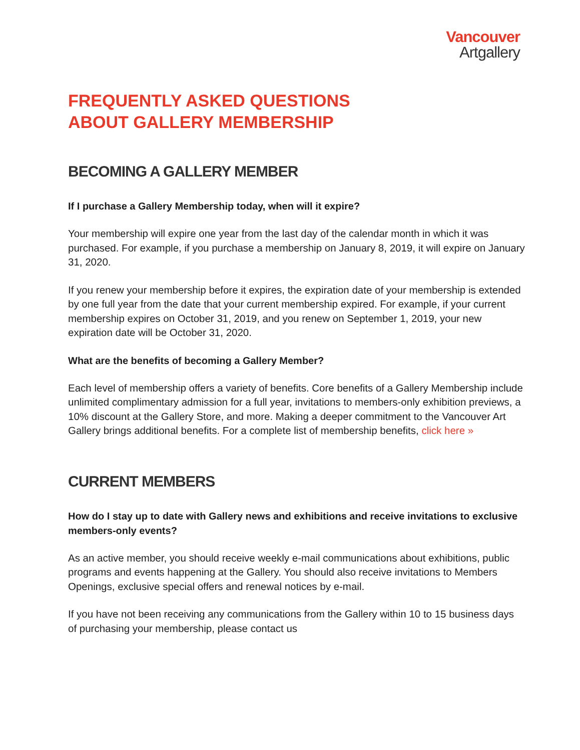Vancouver
Artgallery
FREQUENTLY ASKED QUESTIONS
ABOUT GALLERY MEMBERSHIP
BECOMING A GALLERY MEMBER
If I purchase a Gallery Membership today, when will it expire?
Your membership will expire one year from the last day of the calendar month in which it was purchased. For example, if you purchase a membership on January 8, 2019, it will expire on January 31, 2020.
If you renew your membership before it expires, the expiration date of your membership is extended by one full year from the date that your current membership expired. For example, if your current membership expires on October 31, 2019, and you renew on September 1, 2019, your new expiration date will be October 31, 2020.
What are the benefits of becoming a Gallery Member?
Each level of membership offers a variety of benefits. Core benefits of a Gallery Membership include unlimited complimentary admission for a full year, invitations to members-only exhibition previews, a 10% discount at the Gallery Store, and more. Making a deeper commitment to the Vancouver Art Gallery brings additional benefits. For a complete list of membership benefits, click here »
CURRENT MEMBERS
How do I stay up to date with Gallery news and exhibitions and receive invitations to exclusive members-only events?
As an active member, you should receive weekly e-mail communications about exhibitions, public programs and events happening at the Gallery. You should also receive invitations to Members Openings, exclusive special offers and renewal notices by e-mail.
If you have not been receiving any communications from the Gallery within 10 to 15 business days of purchasing your membership, please contact us